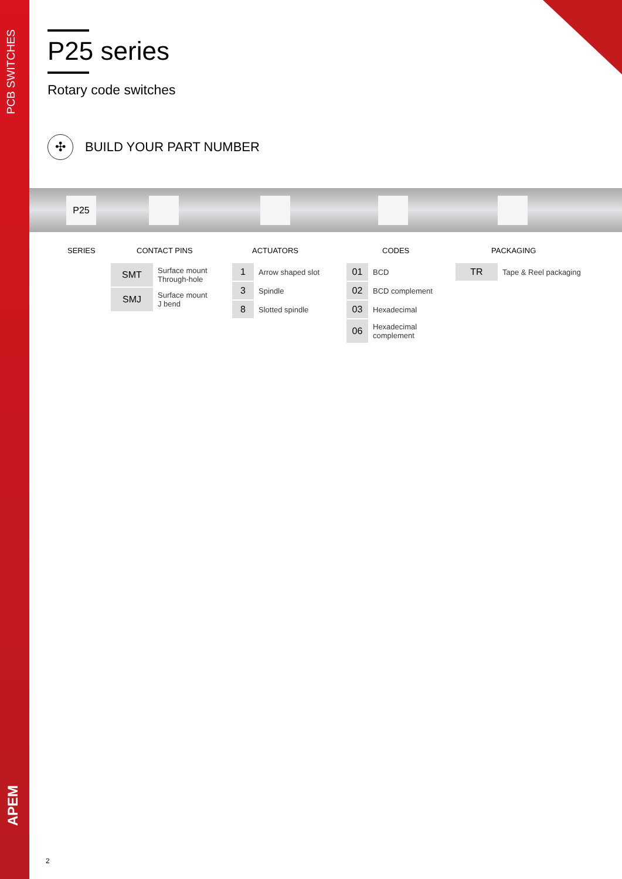PCB SWITCHES
APEM
P25 series
Rotary code switches
✣
BUILD YOUR PART NUMBER
P25
SERIES CONTACT PINS ACTUATORS CODES PACKAGING
| SMT | Surface mount Through-hole |
| SMJ | Surface mount J bend |
| 1 | Arrow shaped slot |
| 3 | Spindle |
| 8 | Slotted spindle |
| 01 | BCD |
| 02 | BCD complement |
| 03 | Hexadecimal |
| 06 | Hexadecimal complement |
| TR | Tape & Reel packaging |
2